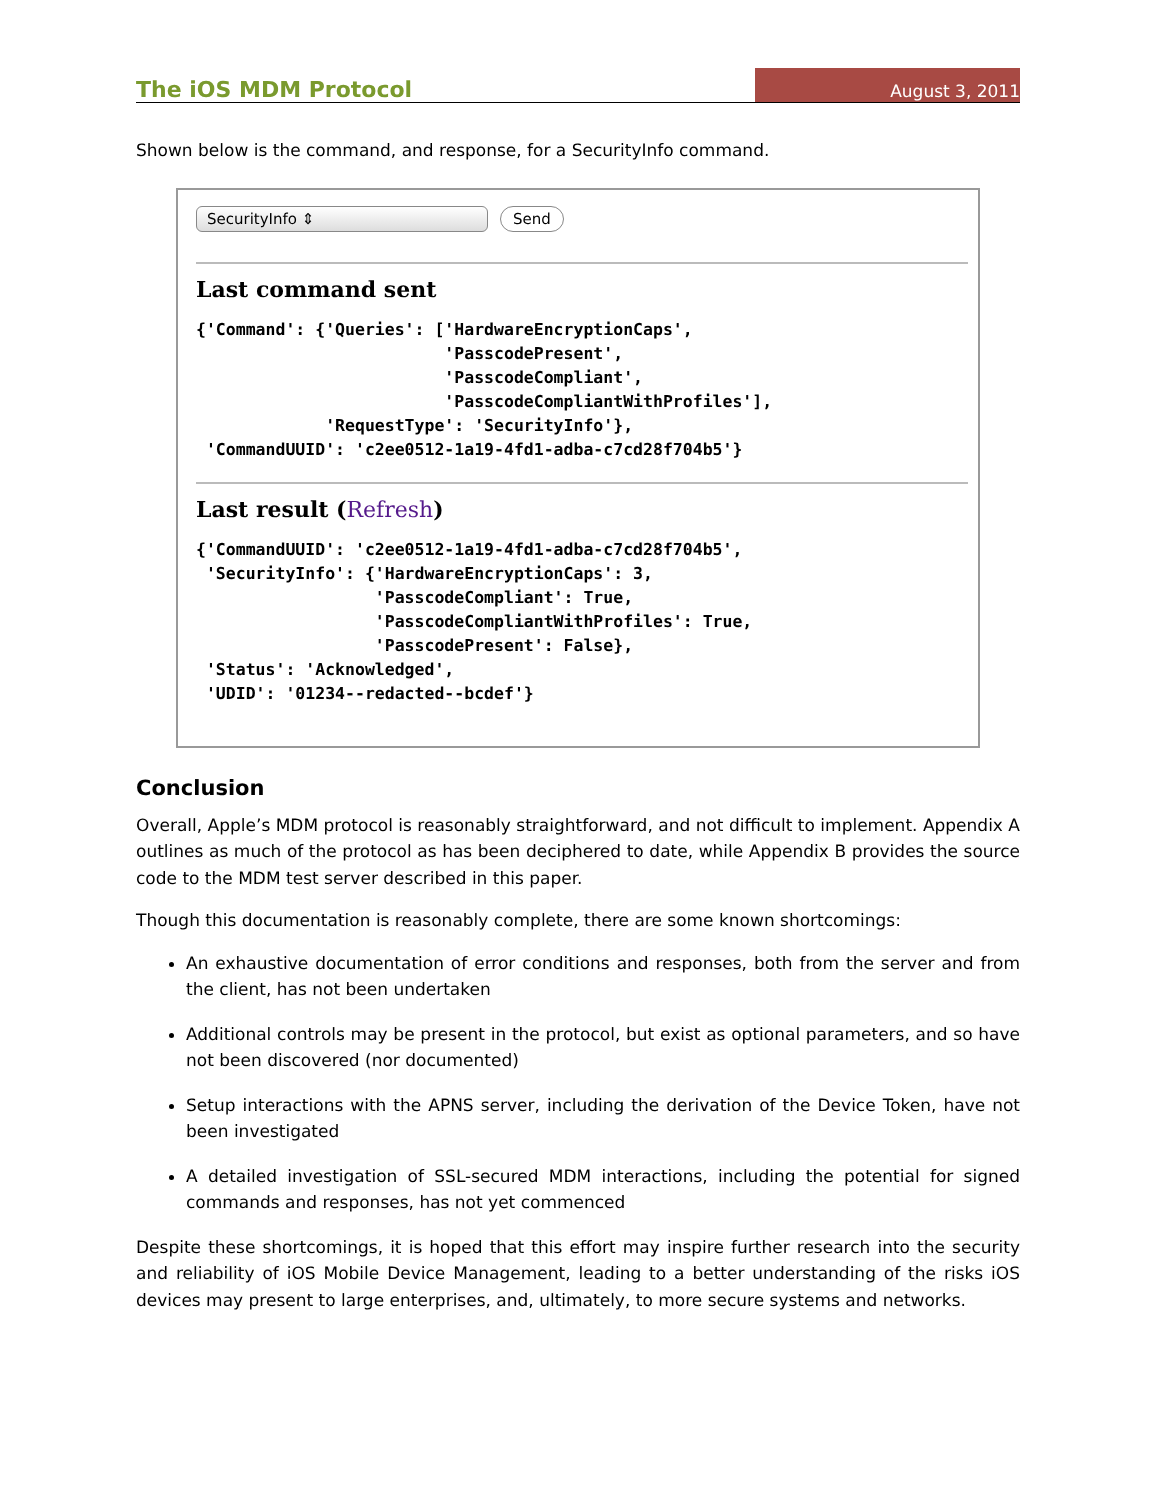The iOS MDM Protocol August 3, 2011
Shown below is the command, and response, for a SecurityInfo command.
SecurityInfo ⇕ Send
Last command sent
{'Command': {'Queries': ['HardwareEncryptionCaps',
                         'PasscodePresent',
                         'PasscodeCompliant',
                         'PasscodeCompliantWithProfiles'],
             'RequestType': 'SecurityInfo'},
 'CommandUUID': 'c2ee0512-1a19-4fd1-adba-c7cd28f704b5'}
Last result (Refresh)
{'CommandUUID': 'c2ee0512-1a19-4fd1-adba-c7cd28f704b5',
 'SecurityInfo': {'HardwareEncryptionCaps': 3,
                  'PasscodeCompliant': True,
                  'PasscodeCompliantWithProfiles': True,
                  'PasscodePresent': False},
 'Status': 'Acknowledged',
 'UDID': '01234--redacted--bcdef'}
Conclusion
Overall, Apple’s MDM protocol is reasonably straightforward, and not difficult to implement. Appendix A outlines as much of the protocol as has been deciphered to date, while Appendix B provides the source code to the MDM test server described in this paper.
Though this documentation is reasonably complete, there are some known shortcomings:
An exhaustive documentation of error conditions and responses, both from the server and from the client, has not been undertaken
Additional controls may be present in the protocol, but exist as optional parameters, and so have not been discovered (nor documented)
Setup interactions with the APNS server, including the derivation of the Device Token, have not been investigated
A detailed investigation of SSL-secured MDM interactions, including the potential for signed commands and responses, has not yet commenced
Despite these shortcomings, it is hoped that this effort may inspire further research into the security and reliability of iOS Mobile Device Management, leading to a better understanding of the risks iOS devices may present to large enterprises, and, ultimately, to more secure systems and networks.